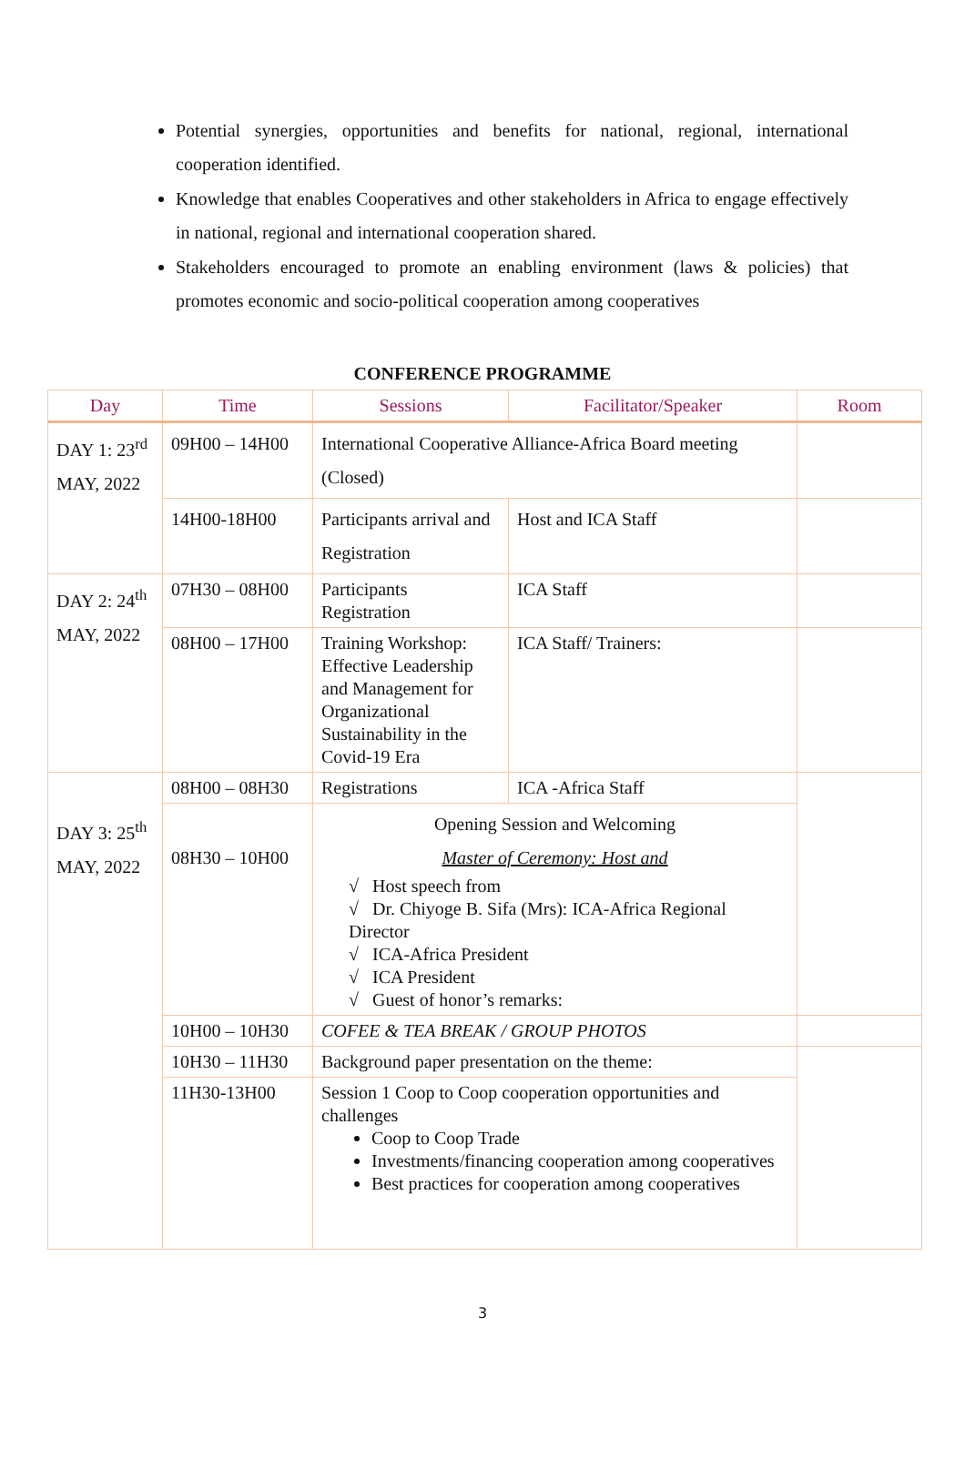Potential synergies, opportunities and benefits for national, regional, international cooperation identified.
Knowledge that enables Cooperatives and other stakeholders in Africa to engage effectively in national, regional and international cooperation shared.
Stakeholders encouraged to promote an enabling environment (laws & policies) that promotes economic and socio-political cooperation among cooperatives
CONFERENCE PROGRAMME
| Day | Time | Sessions | Facilitator/Speaker | Room |
| --- | --- | --- | --- | --- |
| DAY 1: 23<sup>rd</sup> MAY, 2022 | 09H00 – 14H00 | International Cooperative Alliance-Africa Board meeting (Closed) | | |
| | 14H00-18H00 | Participants arrival and Registration | Host and ICA Staff | |
| DAY 2: 24<sup>th</sup> MAY, 2022 | 07H30 – 08H00 | Participants Registration | ICA Staff | |
| | 08H00 – 17H00 | Training Workshop: Effective Leadership and Management for Organizational Sustainability in the Covid-19 Era | ICA Staff/ Trainers: | |
| DAY 3: 25<sup>th</sup> MAY, 2022 | 08H00 – 08H30 | Registrations | ICA -Africa Staff | |
| | 08H30 – 10H00 | Opening Session and Welcoming Master of Ceremony: Host and √ Host speech from √ Dr. Chiyoge B. Sifa (Mrs): ICA-Africa Regional Director √ ICA-Africa President √ ICA President √ Guest of honor’s remarks: | | |
| | 10H00 – 10H30 | COFEE & TEA BREAK / GROUP PHOTOS | | |
| | 10H30 – 11H30 | Background paper presentation on the theme: | | |
| | 11H30-13H00 | Session 1 Coop to Coop cooperation opportunities and challenges Coop to Coop Trade Investments/financing cooperation among cooperatives Best practices for cooperation among cooperatives | | |
3